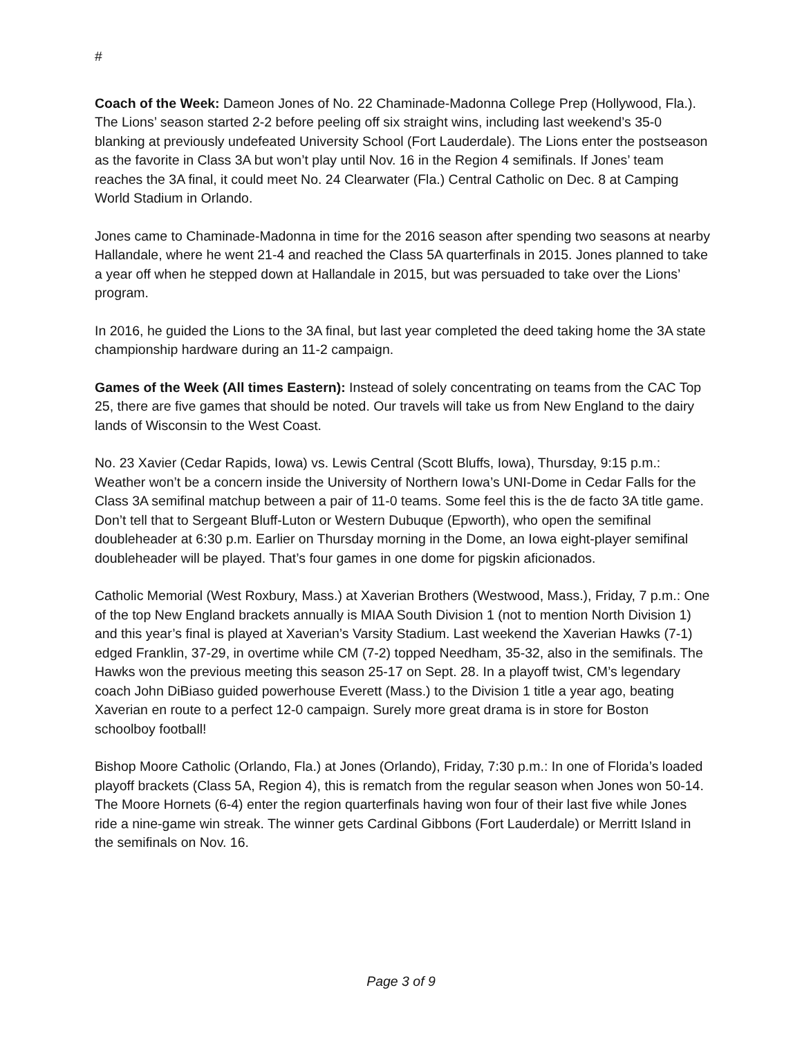#
Coach of the Week: Dameon Jones of No. 22 Chaminade-Madonna College Prep (Hollywood, Fla.). The Lions’ season started 2-2 before peeling off six straight wins, including last weekend’s 35-0 blanking at previously undefeated University School (Fort Lauderdale). The Lions enter the postseason as the favorite in Class 3A but won’t play until Nov. 16 in the Region 4 semifinals. If Jones’ team reaches the 3A final, it could meet No. 24 Clearwater (Fla.) Central Catholic on Dec. 8 at Camping World Stadium in Orlando.
Jones came to Chaminade-Madonna in time for the 2016 season after spending two seasons at nearby Hallandale, where he went 21-4 and reached the Class 5A quarterfinals in 2015. Jones planned to take a year off when he stepped down at Hallandale in 2015, but was persuaded to take over the Lions’ program.
In 2016, he guided the Lions to the 3A final, but last year completed the deed taking home the 3A state championship hardware during an 11-2 campaign.
Games of the Week (All times Eastern): Instead of solely concentrating on teams from the CAC Top 25, there are five games that should be noted. Our travels will take us from New England to the dairy lands of Wisconsin to the West Coast.
No. 23 Xavier (Cedar Rapids, Iowa) vs. Lewis Central (Scott Bluffs, Iowa), Thursday, 9:15 p.m.: Weather won’t be a concern inside the University of Northern Iowa’s UNI-Dome in Cedar Falls for the Class 3A semifinal matchup between a pair of 11-0 teams. Some feel this is the de facto 3A title game. Don’t tell that to Sergeant Bluff-Luton or Western Dubuque (Epworth), who open the semifinal doubleheader at 6:30 p.m. Earlier on Thursday morning in the Dome, an Iowa eight-player semifinal doubleheader will be played. That’s four games in one dome for pigskin aficionados.
Catholic Memorial (West Roxbury, Mass.) at Xaverian Brothers (Westwood, Mass.), Friday, 7 p.m.: One of the top New England brackets annually is MIAA South Division 1 (not to mention North Division 1) and this year’s final is played at Xaverian’s Varsity Stadium. Last weekend the Xaverian Hawks (7-1) edged Franklin, 37-29, in overtime while CM (7-2) topped Needham, 35-32, also in the semifinals. The Hawks won the previous meeting this season 25-17 on Sept. 28. In a playoff twist, CM’s legendary coach John DiBiaso guided powerhouse Everett (Mass.) to the Division 1 title a year ago, beating Xaverian en route to a perfect 12-0 campaign. Surely more great drama is in store for Boston schoolboy football!
Bishop Moore Catholic (Orlando, Fla.) at Jones (Orlando), Friday, 7:30 p.m.: In one of Florida’s loaded playoff brackets (Class 5A, Region 4), this is rematch from the regular season when Jones won 50-14. The Moore Hornets (6-4) enter the region quarterfinals having won four of their last five while Jones ride a nine-game win streak. The winner gets Cardinal Gibbons (Fort Lauderdale) or Merritt Island in the semifinals on Nov. 16.
Page 3 of 9